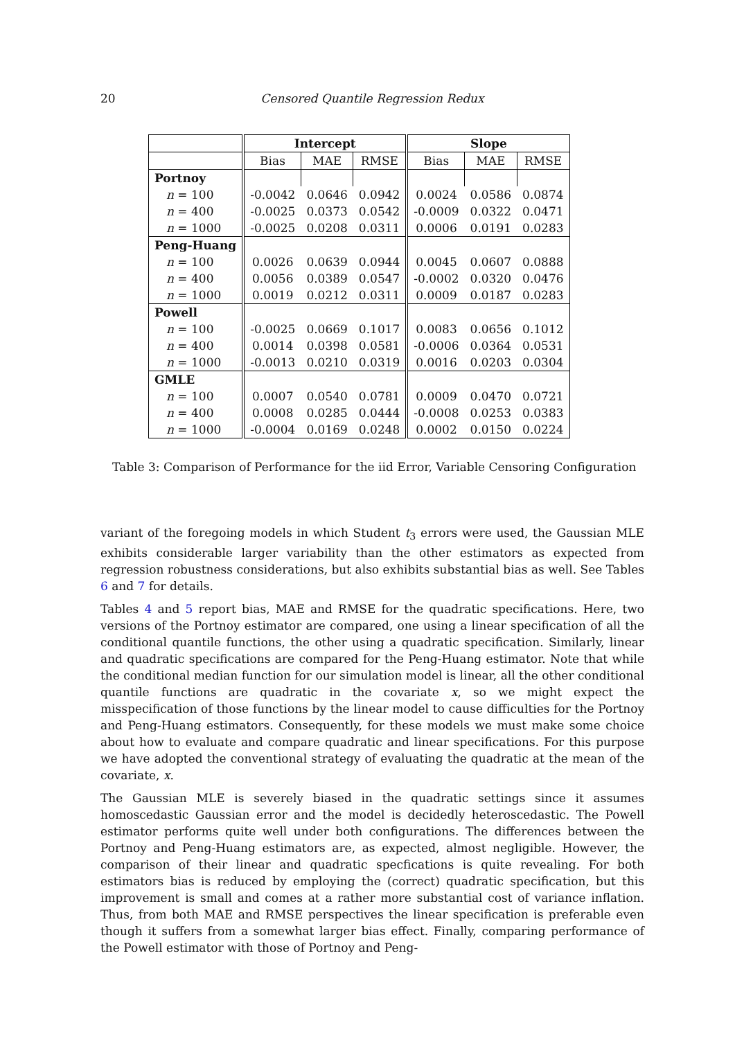20 Censored Quantile Regression Redux
| | Intercept | | | Slope | | |
| --- | --- | --- | --- | --- | --- | --- |
| | Bias | MAE | RMSE | Bias | MAE | RMSE |
| Portnoy | | | | | | |
| n = 100 | -0.0042 | 0.0646 | 0.0942 | 0.0024 | 0.0586 | 0.0874 |
| n = 400 | -0.0025 | 0.0373 | 0.0542 | -0.0009 | 0.0322 | 0.0471 |
| n = 1000 | -0.0025 | 0.0208 | 0.0311 | 0.0006 | 0.0191 | 0.0283 |
| Peng-Huang | | | | | | |
| n = 100 | 0.0026 | 0.0639 | 0.0944 | 0.0045 | 0.0607 | 0.0888 |
| n = 400 | 0.0056 | 0.0389 | 0.0547 | -0.0002 | 0.0320 | 0.0476 |
| n = 1000 | 0.0019 | 0.0212 | 0.0311 | 0.0009 | 0.0187 | 0.0283 |
| Powell | | | | | | |
| n = 100 | -0.0025 | 0.0669 | 0.1017 | 0.0083 | 0.0656 | 0.1012 |
| n = 400 | 0.0014 | 0.0398 | 0.0581 | -0.0006 | 0.0364 | 0.0531 |
| n = 1000 | -0.0013 | 0.0210 | 0.0319 | 0.0016 | 0.0203 | 0.0304 |
| GMLE | | | | | | |
| n = 100 | 0.0007 | 0.0540 | 0.0781 | 0.0009 | 0.0470 | 0.0721 |
| n = 400 | 0.0008 | 0.0285 | 0.0444 | -0.0008 | 0.0253 | 0.0383 |
| n = 1000 | -0.0004 | 0.0169 | 0.0248 | 0.0002 | 0.0150 | 0.0224 |
Table 3: Comparison of Performance for the iid Error, Variable Censoring Configuration
variant of the foregoing models in which Student t<sub>3</sub> errors were used, the Gaussian MLE exhibits considerable larger variability than the other estimators as expected from regression robustness considerations, but also exhibits substantial bias as well. See Tables 6 and 7 for details.
Tables 4 and 5 report bias, MAE and RMSE for the quadratic specifications. Here, two versions of the Portnoy estimator are compared, one using a linear specification of all the conditional quantile functions, the other using a quadratic specification. Similarly, linear and quadratic specifications are compared for the Peng-Huang estimator. Note that while the conditional median function for our simulation model is linear, all the other conditional quantile functions are quadratic in the covariate x, so we might expect the misspecification of those functions by the linear model to cause difficulties for the Portnoy and Peng-Huang estimators. Consequently, for these models we must make some choice about how to evaluate and compare quadratic and linear specifications. For this purpose we have adopted the conventional strategy of evaluating the quadratic at the mean of the covariate, x.
The Gaussian MLE is severely biased in the quadratic settings since it assumes homoscedastic Gaussian error and the model is decidedly heteroscedastic. The Powell estimator performs quite well under both configurations. The differences between the Portnoy and Peng-Huang estimators are, as expected, almost negligible. However, the comparison of their linear and quadratic specfications is quite revealing. For both estimators bias is reduced by employing the (correct) quadratic specification, but this improvement is small and comes at a rather more substantial cost of variance inflation. Thus, from both MAE and RMSE perspectives the linear specification is preferable even though it suffers from a somewhat larger bias effect. Finally, comparing performance of the Powell estimator with those of Portnoy and Peng-